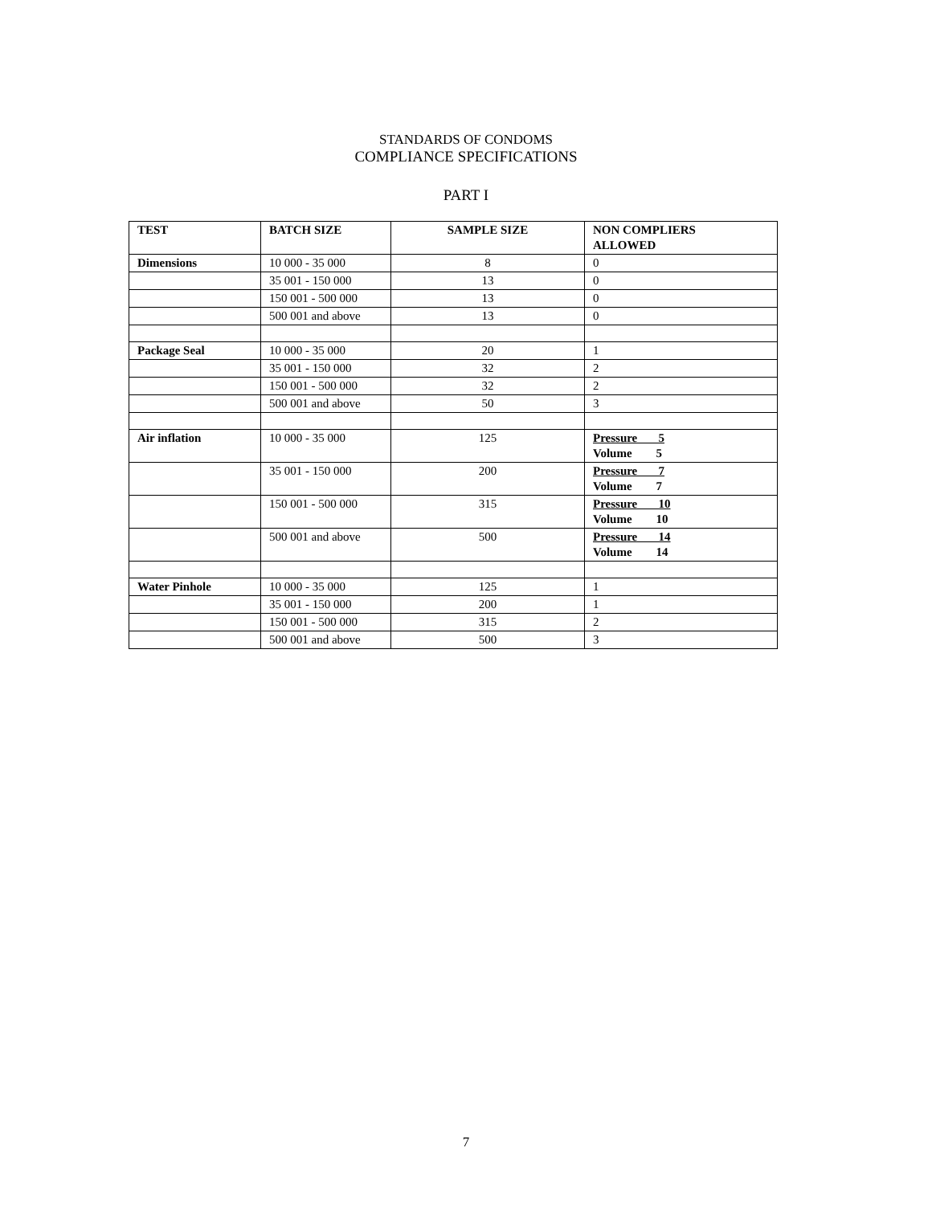STANDARDS OF CONDOMS
COMPLIANCE SPECIFICATIONS
PART I
| TEST | BATCH SIZE | SAMPLE SIZE | NON COMPLIERS ALLOWED |
| --- | --- | --- | --- |
| Dimensions | 10 000 - 35 000 | 8 | 0 |
| | 35 001 - 150 000 | 13 | 0 |
| | 150 001 - 500 000 | 13 | 0 |
| | 500 001 and above | 13 | 0 |
| Package Seal | 10 000 - 35 000 | 20 | 1 |
| | 35 001 - 150 000 | 32 | 2 |
| | 150 001 - 500 000 | 32 | 2 |
| | 500 001 and above | 50 | 3 |
| Air inflation | 10 000 - 35 000 | 125 | Pressure 5 Volume 5 |
| | 35 001 - 150 000 | 200 | Pressure 7 Volume 7 |
| | 150 001 - 500 000 | 315 | Pressure 10 Volume 10 |
| | 500 001 and above | 500 | Pressure 14 Volume 14 |
| Water Pinhole | 10 000 - 35 000 | 125 | 1 |
| | 35 001 - 150 000 | 200 | 1 |
| | 150 001 - 500 000 | 315 | 2 |
| | 500 001 and above | 500 | 3 |
7